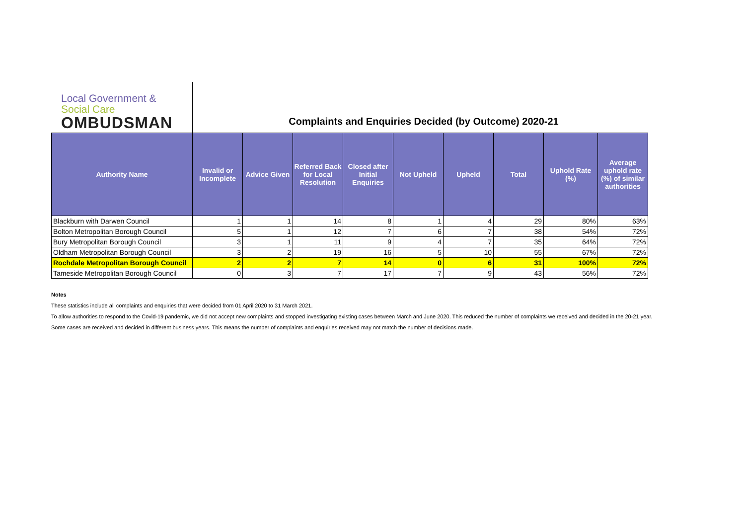Local Government &
Social Care
OMBUDSMAN
Complaints and Enquiries Decided (by Outcome) 2020-21
| Authority Name | Invalid or Incomplete | Advice Given | Referred Back for Local Resolution | Closed after Initial Enquiries | Not Upheld | Upheld | Total | Uphold Rate (%) | Average uphold rate (%) of similar authorities |
| --- | --- | --- | --- | --- | --- | --- | --- | --- | --- |
| Blackburn with Darwen Council | 1 | 1 | 14 | 8 | 1 | 4 | 29 | 80% | 63% |
| Bolton Metropolitan Borough Council | 5 | 1 | 12 | 7 | 6 | 7 | 38 | 54% | 72% |
| Bury Metropolitan Borough Council | 3 | 1 | 11 | 9 | 4 | 7 | 35 | 64% | 72% |
| Oldham Metropolitan Borough Council | 3 | 2 | 19 | 16 | 5 | 10 | 55 | 67% | 72% |
| Rochdale Metropolitan Borough Council | 2 | 2 | 7 | 14 | 0 | 6 | 31 | 100% | 72% |
| Tameside Metropolitan Borough Council | 0 | 3 | 7 | 17 | 7 | 9 | 43 | 56% | 72% |
Notes
These statistics include all complaints and enquiries that were decided from 01 April 2020 to 31 March 2021.
To allow authorities to respond to the Covid-19 pandemic, we did not accept new complaints and stopped investigating existing cases between March and June 2020. This reduced the number of complaints we received and decided in the 20-21 year.
Some cases are received and decided in different business years. This means the number of complaints and enquiries received may not match the number of decisions made.